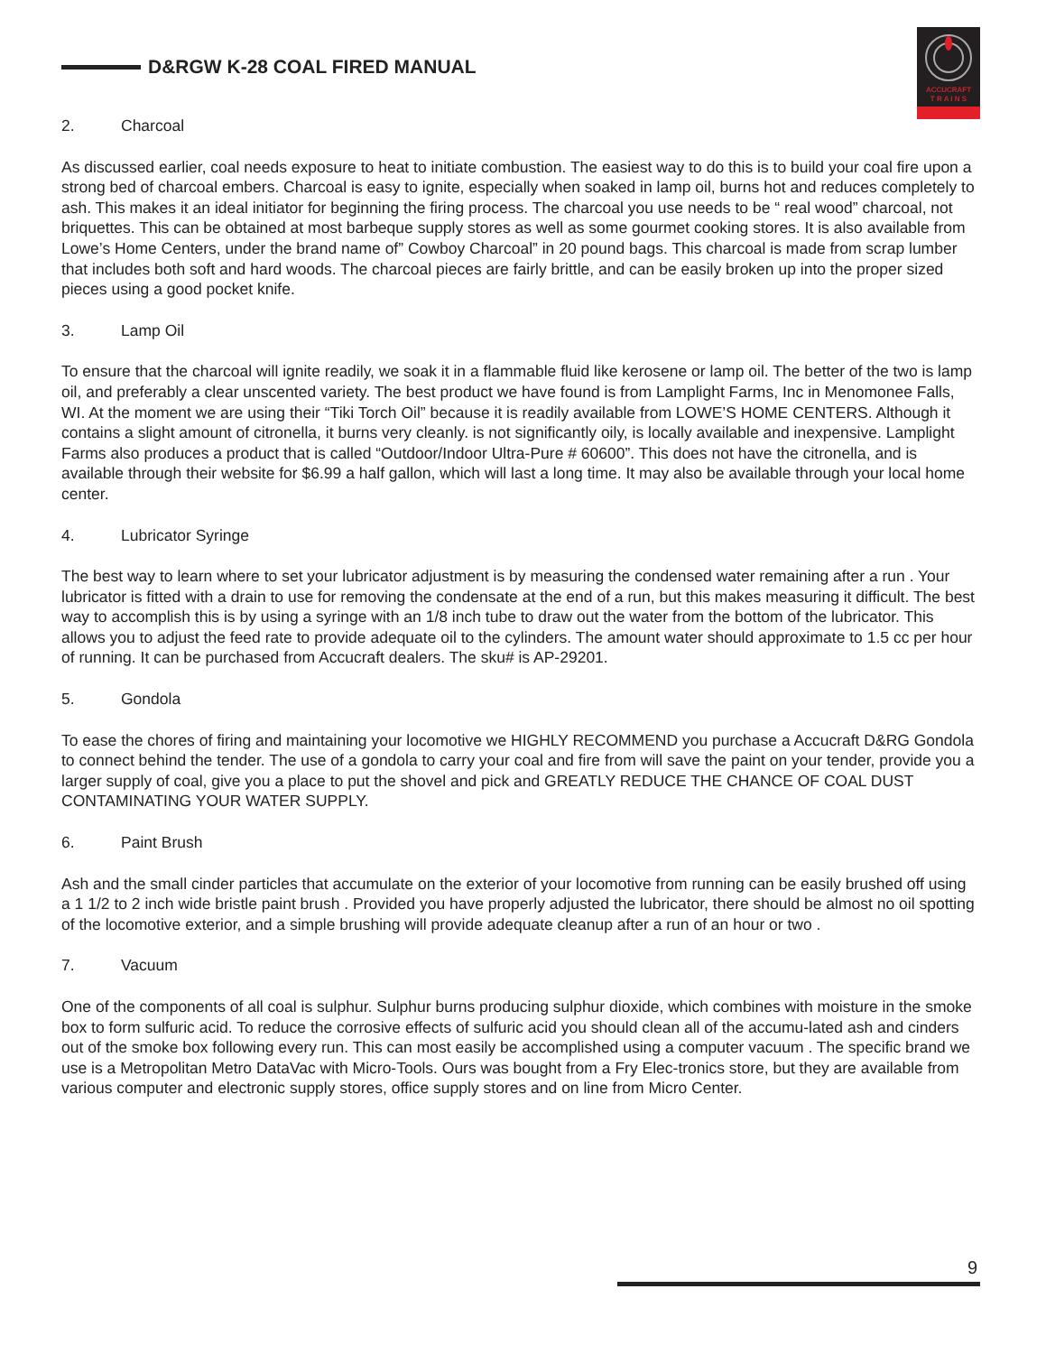D&RGW K-28 COAL FIRED MANUAL
ACCUCRAFT
T R A I N S
2. Charcoal
As discussed earlier, coal needs exposure to heat to initiate combustion. The easiest way to do this is to build your coal fire upon a strong bed of charcoal embers. Charcoal is easy to ignite, especially when soaked in lamp oil, burns hot and reduces completely to ash. This makes it an ideal initiator for beginning the firing process. The charcoal you use needs to be “ real wood” charcoal, not briquettes. This can be obtained at most barbeque supply stores as well as some gourmet cooking stores. It is also available from Lowe’s Home Centers, under the brand name of” Cowboy Charcoal” in 20 pound bags. This charcoal is made from scrap lumber that includes both soft and hard woods. The charcoal pieces are fairly brittle, and can be easily broken up into the proper sized pieces using a good pocket knife.
3. Lamp Oil
To ensure that the charcoal will ignite readily, we soak it in a flammable fluid like kerosene or lamp oil. The better of the two is lamp oil, and preferably a clear unscented variety. The best product we have found is from Lamplight Farms, Inc in Menomonee Falls, WI. At the moment we are using their “Tiki Torch Oil” because it is readily available from LOWE’S HOME CENTERS. Although it contains a slight amount of citronella, it burns very cleanly. is not significantly oily, is locally available and inexpensive. Lamplight Farms also produces a product that is called “Outdoor/Indoor Ultra-Pure # 60600”. This does not have the citronella, and is available through their website for $6.99 a half gallon, which will last a long time. It may also be available through your local home center.
4. Lubricator Syringe
The best way to learn where to set your lubricator adjustment is by measuring the condensed water remaining after a run . Your lubricator is fitted with a drain to use for removing the condensate at the end of a run, but this makes measuring it difficult. The best way to accomplish this is by using a syringe with an 1/8 inch tube to draw out the water from the bottom of the lubricator. This allows you to adjust the feed rate to provide adequate oil to the cylinders. The amount water should approximate to 1.5 cc per hour of running. It can be purchased from Accucraft dealers. The sku# is AP-29201.
5. Gondola
To ease the chores of firing and maintaining your locomotive we HIGHLY RECOMMEND you purchase a Accucraft D&RG Gondola to connect behind the tender. The use of a gondola to carry your coal and fire from will save the paint on your tender, provide you a larger supply of coal, give you a place to put the shovel and pick and GREATLY REDUCE THE CHANCE OF COAL DUST CONTAMINATING YOUR WATER SUPPLY.
6. Paint Brush
Ash and the small cinder particles that accumulate on the exterior of your locomotive from running can be easily brushed off using a 1 1/2 to 2 inch wide bristle paint brush . Provided you have properly adjusted the lubricator, there should be almost no oil spotting of the locomotive exterior, and a simple brushing will provide adequate cleanup after a run of an hour or two .
7. Vacuum
One of the components of all coal is sulphur. Sulphur burns producing sulphur dioxide, which combines with moisture in the smoke box to form sulfuric acid. To reduce the corrosive effects of sulfuric acid you should clean all of the accumu-lated ash and cinders out of the smoke box following every run. This can most easily be accomplished using a computer vacuum . The specific brand we use is a Metropolitan Metro DataVac with Micro-Tools. Ours was bought from a Fry Elec-tronics store, but they are available from various computer and electronic supply stores, office supply stores and on line from Micro Center.
9